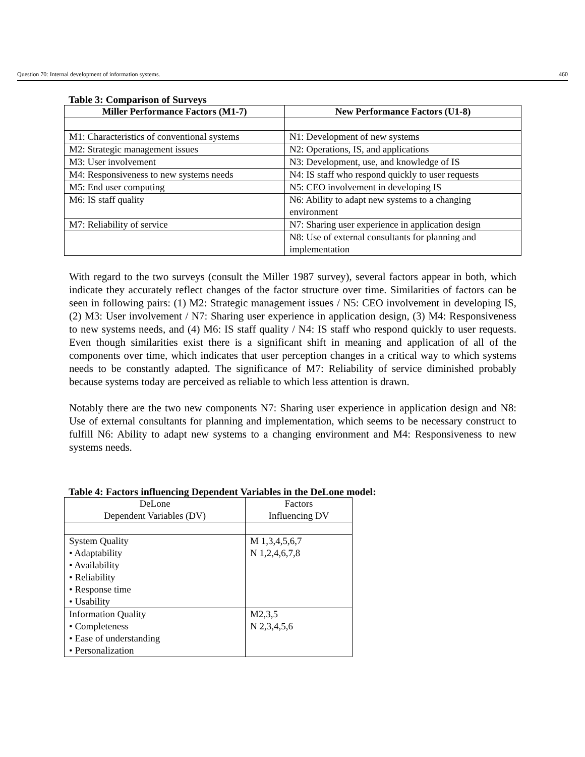Question 70: Internal development of information systems..460
Table 3: Comparison of Surveys
| Miller Performance Factors (M1-7) | New Performance Factors (U1-8) |
| --- | --- |
| M1: Characteristics of conventional systems | N1: Development of new systems |
| M2: Strategic management issues | N2: Operations, IS, and applications |
| M3: User involvement | N3: Development, use, and knowledge of IS |
| M4: Responsiveness to new systems needs | N4: IS staff who respond quickly to user requests |
| M5: End user computing | N5: CEO involvement in developing IS |
| M6: IS staff quality | N6: Ability to adapt new systems to a changing environment |
| M7: Reliability of service | N7: Sharing user experience in application design |
| | N8: Use of external consultants for planning and implementation |
With regard to the two surveys (consult the Miller 1987 survey), several factors appear in both, which indicate they accurately reflect changes of the factor structure over time. Similarities of factors can be seen in following pairs: (1) M2: Strategic management issues / N5: CEO involvement in developing IS, (2) M3: User involvement / N7: Sharing user experience in application design, (3) M4: Responsiveness to new systems needs, and (4) M6: IS staff quality / N4: IS staff who respond quickly to user requests. Even though similarities exist there is a significant shift in meaning and application of all of the components over time, which indicates that user perception changes in a critical way to which systems needs to be constantly adapted. The significance of M7: Reliability of service diminished probably because systems today are perceived as reliable to which less attention is drawn.
Notably there are the two new components N7: Sharing user experience in application design and N8: Use of external consultants for planning and implementation, which seems to be necessary construct to fulfill N6: Ability to adapt new systems to a changing environment and M4: Responsiveness to new systems needs.
Table 4: Factors influencing Dependent Variables in the DeLone model:
| DeLone Dependent Variables (DV) | Factors Influencing DV |
| System Quality • Adaptability • Availability • Reliability • Response time • Usability | M 1,3,4,5,6,7 N 1,2,4,6,7,8 |
| Information Quality • Completeness • Ease of understanding • Personalization | M2,3,5 N 2,3,4,5,6 |